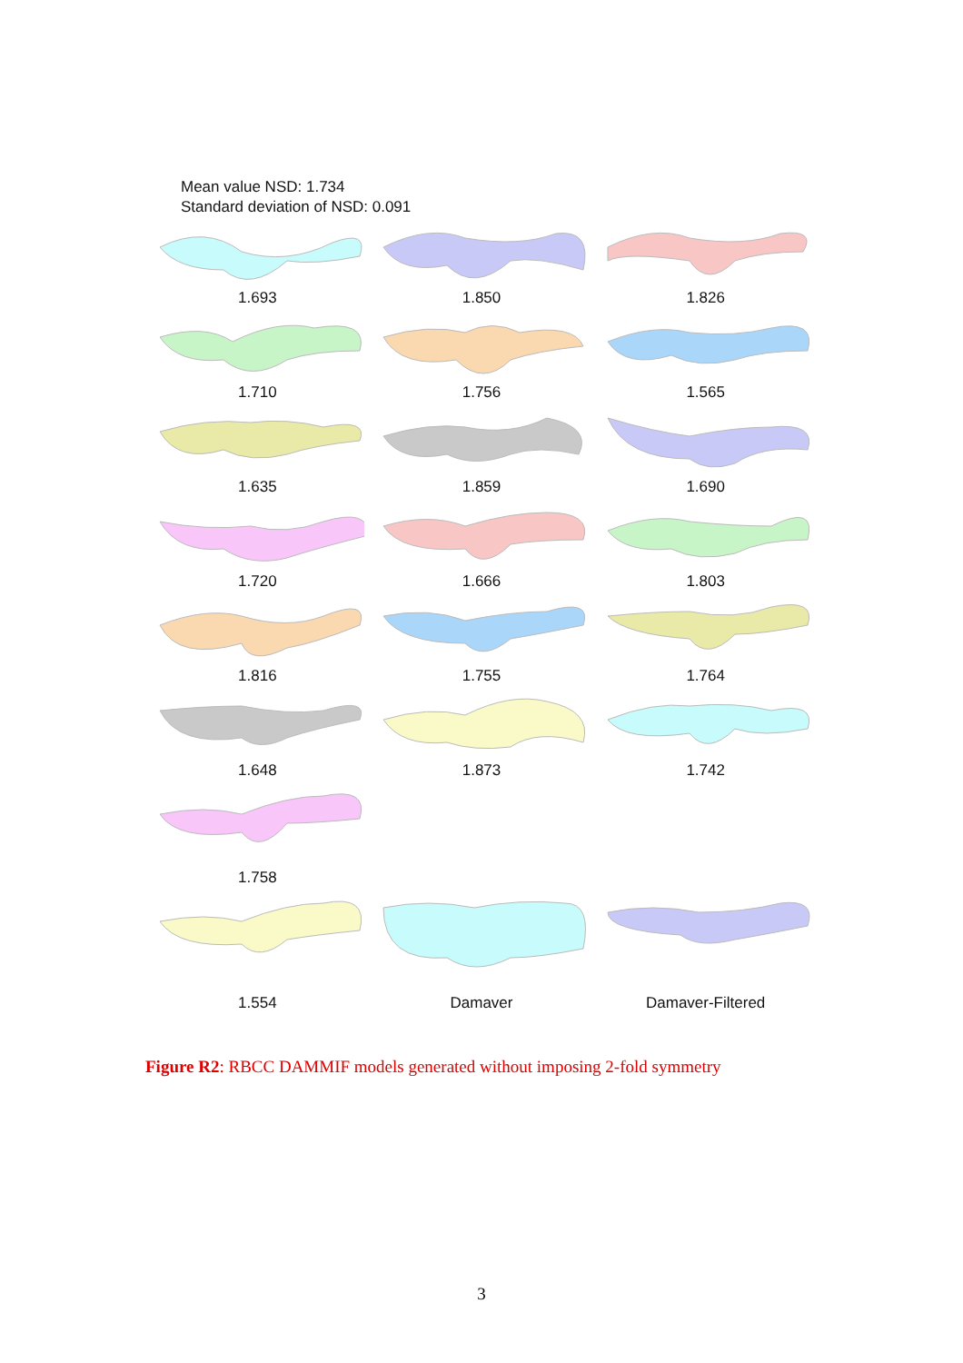Mean value NSD: 1.734
Standard deviation of NSD: 0.091
1.693
1.850
1.826
1.710
1.756
1.565
1.635
1.859
1.690
1.720
1.666
1.803
1.816
1.755
1.764
1.648
1.873
1.742
1.758
1.554
Damaver
Damaver-Filtered
Figure R2: RBCC DAMMIF models generated without imposing 2-fold symmetry
3